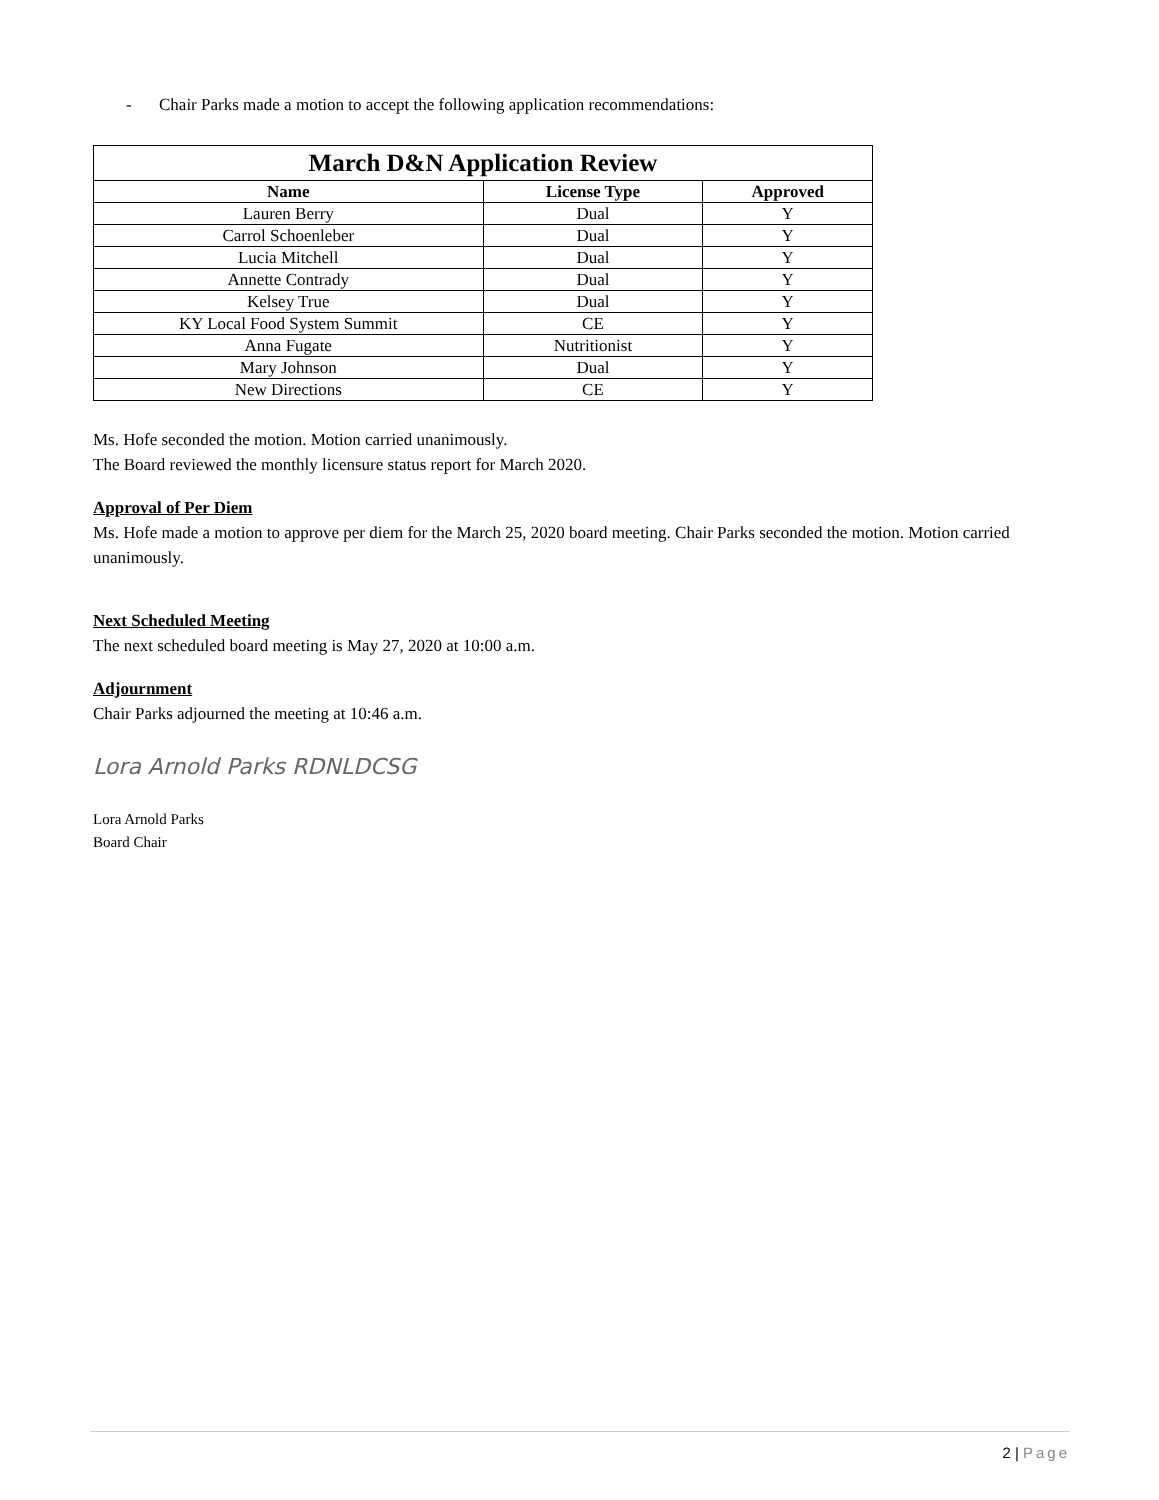- Chair Parks made a motion to accept the following application recommendations:
| March D&N Application Review | | |
| --- | --- | --- |
| Name | License Type | Approved |
| Lauren Berry | Dual | Y |
| Carrol Schoenleber | Dual | Y |
| Lucia Mitchell | Dual | Y |
| Annette Contrady | Dual | Y |
| Kelsey True | Dual | Y |
| KY Local Food System Summit | CE | Y |
| Anna Fugate | Nutritionist | Y |
| Mary Johnson | Dual | Y |
| New Directions | CE | Y |
Ms. Hofe seconded the motion. Motion carried unanimously.
The Board reviewed the monthly licensure status report for March 2020.
Approval of Per Diem
Ms. Hofe made a motion to approve per diem for the March 25, 2020 board meeting. Chair Parks seconded the motion. Motion carried unanimously.
Next Scheduled Meeting
The next scheduled board meeting is May 27, 2020 at 10:00 a.m.
Adjournment
Chair Parks adjourned the meeting at 10:46 a.m.
Lora Arnold Parks RDNLDCSG
Lora Arnold Parks
Board Chair
2 | Page